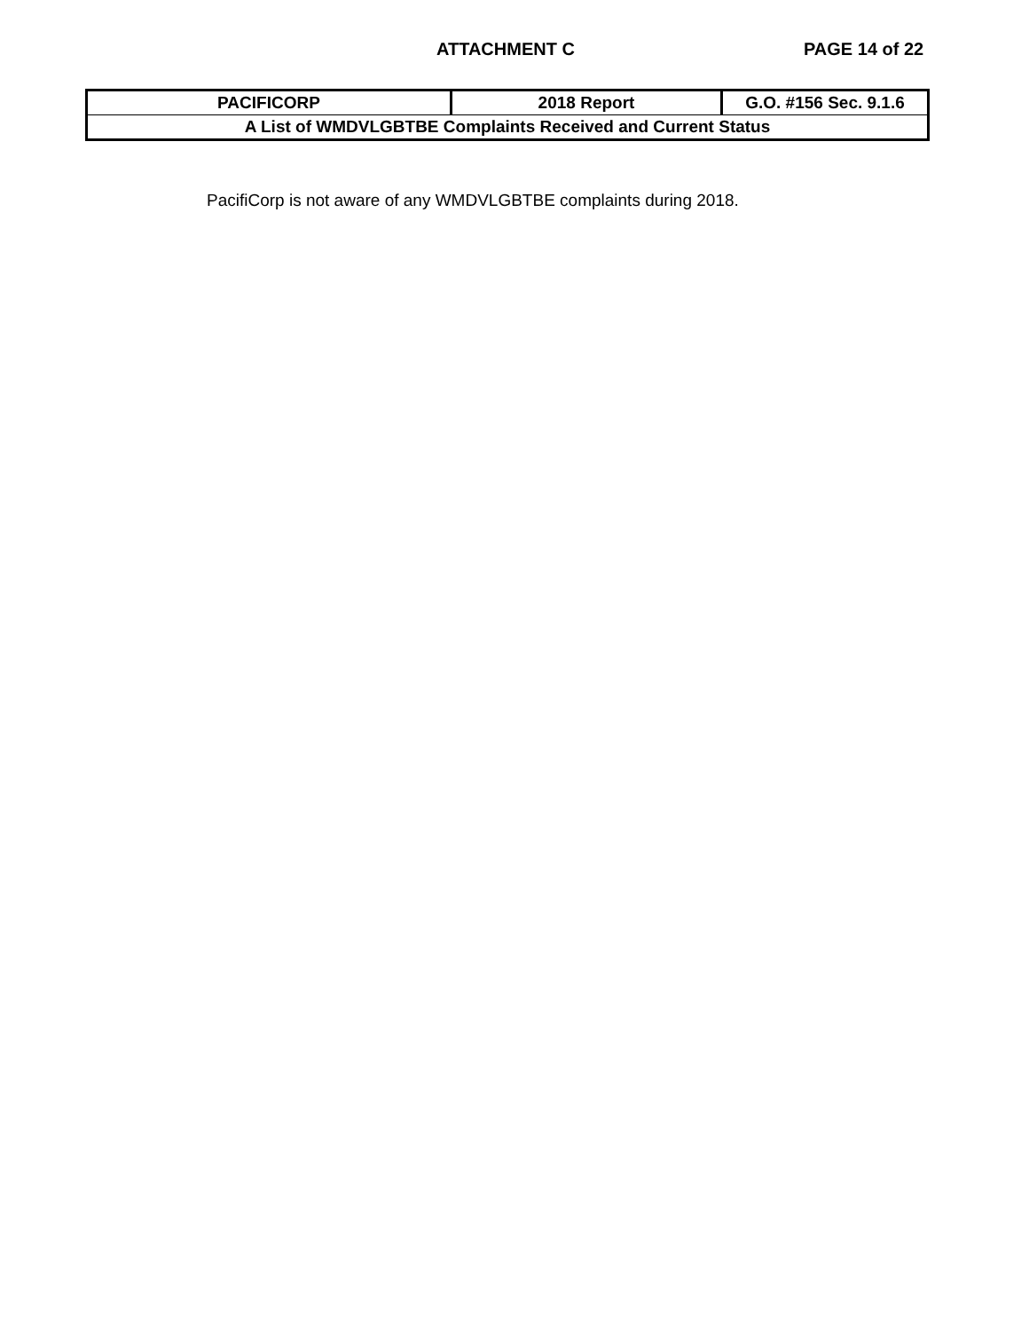ATTACHMENT C PAGE 14 of 22
| PACIFICORP | 2018 Report | G.O. #156 Sec. 9.1.6 |
| A List of WMDVLGBTBE Complaints Received and Current Status | | |
PacifiCorp is not aware of any WMDVLGBTBE complaints during 2018.